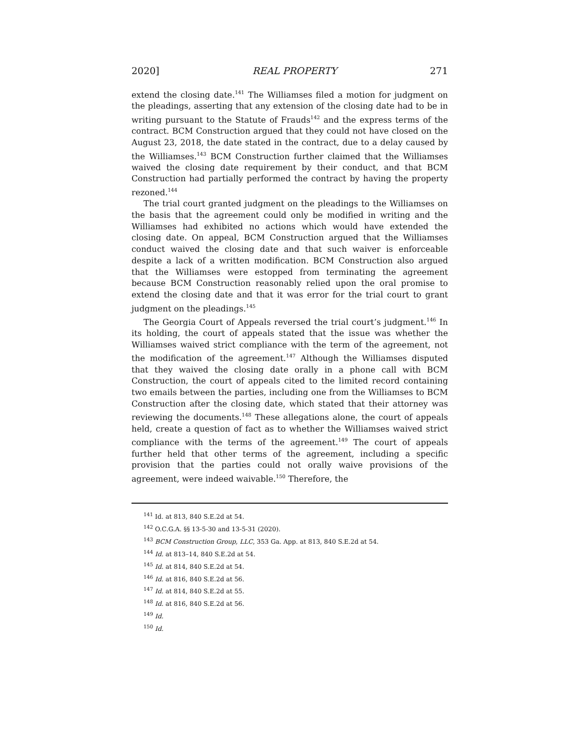2020] REAL PROPERTY 271
extend the closing date.<sup>141</sup> The Williamses filed a motion for judgment on the pleadings, asserting that any extension of the closing date had to be in writing pursuant to the Statute of Frauds<sup>142</sup> and the express terms of the contract. BCM Construction argued that they could not have closed on the August 23, 2018, the date stated in the contract, due to a delay caused by the Williamses.<sup>143</sup> BCM Construction further claimed that the Williamses waived the closing date requirement by their conduct, and that BCM Construction had partially performed the contract by having the property rezoned.<sup>144</sup>
The trial court granted judgment on the pleadings to the Williamses on the basis that the agreement could only be modified in writing and the Williamses had exhibited no actions which would have extended the closing date. On appeal, BCM Construction argued that the Williamses conduct waived the closing date and that such waiver is enforceable despite a lack of a written modification. BCM Construction also argued that the Williamses were estopped from terminating the agreement because BCM Construction reasonably relied upon the oral promise to extend the closing date and that it was error for the trial court to grant judgment on the pleadings.<sup>145</sup>
The Georgia Court of Appeals reversed the trial court’s judgment.<sup>146</sup> In its holding, the court of appeals stated that the issue was whether the Williamses waived strict compliance with the term of the agreement, not the modification of the agreement.<sup>147</sup> Although the Williamses disputed that they waived the closing date orally in a phone call with BCM Construction, the court of appeals cited to the limited record containing two emails between the parties, including one from the Williamses to BCM Construction after the closing date, which stated that their attorney was reviewing the documents.<sup>148</sup> These allegations alone, the court of appeals held, create a question of fact as to whether the Williamses waived strict compliance with the terms of the agreement.<sup>149</sup> The court of appeals further held that other terms of the agreement, including a specific provision that the parties could not orally waive provisions of the agreement, were indeed waivable.<sup>150</sup> Therefore, the
<sup>141</sup> Id. at 813, 840 S.E.2d at 54.
<sup>142</sup> O.C.G.A. §§ 13-5-30 and 13-5-31 (2020).
<sup>143</sup> BCM Construction Group, LLC, 353 Ga. App. at 813, 840 S.E.2d at 54.
<sup>144</sup> Id. at 813–14, 840 S.E.2d at 54.
<sup>145</sup> Id. at 814, 840 S.E.2d at 54.
<sup>146</sup> Id. at 816, 840 S.E.2d at 56.
<sup>147</sup> Id. at 814, 840 S.E.2d at 55.
<sup>148</sup> Id. at 816, 840 S.E.2d at 56.
<sup>149</sup> Id.
<sup>150</sup> Id.